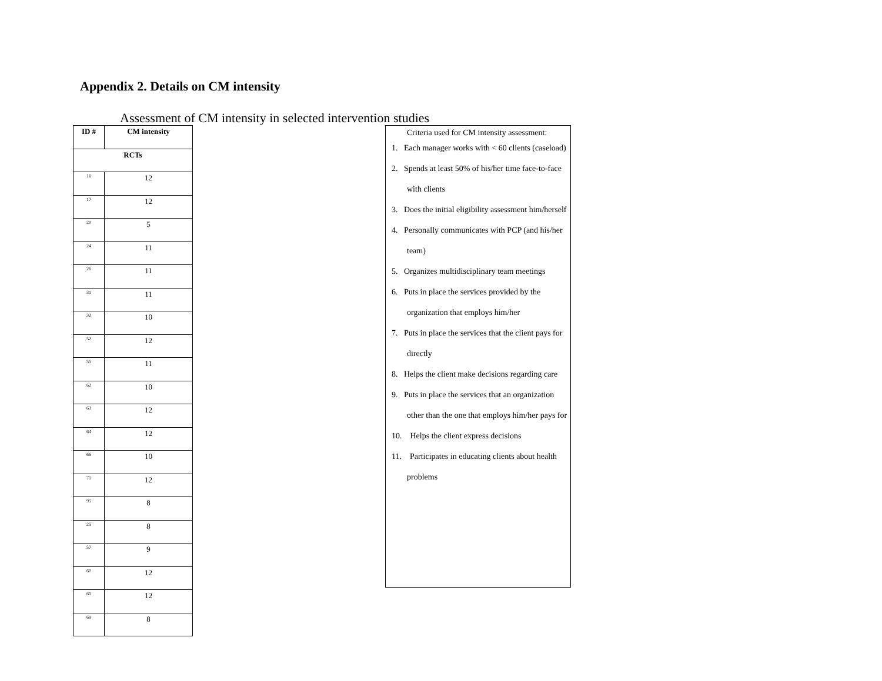Appendix 2. Details on CM intensity
Assessment of CM intensity in selected intervention studies
| ID # | CM intensity |
| --- | --- |
| RCTs | |
| 16 | 12 |
| 17 | 12 |
| 20 | 5 |
| 24 | 11 |
| 26 | 11 |
| 31 | 11 |
| 32 | 10 |
| 52 | 12 |
| 55 | 11 |
| 62 | 10 |
| 63 | 12 |
| 64 | 12 |
| 66 | 10 |
| 71 | 12 |
| 95 | 8 |
| 25 | 8 |
| 57 | 9 |
| 60 | 12 |
| 61 | 12 |
| 69 | 8 |
Criteria used for CM intensity assessment:
1. Each manager works with < 60 clients (caseload)
2. Spends at least 50% of his/her time face-to-face with clients
3. Does the initial eligibility assessment him/herself
4. Personally communicates with PCP (and his/her team)
5. Organizes multidisciplinary team meetings
6. Puts in place the services provided by the organization that employs him/her
7. Puts in place the services that the client pays for directly
8. Helps the client make decisions regarding care
9. Puts in place the services that an organization other than the one that employs him/her pays for
10. Helps the client express decisions
11. Participates in educating clients about health problems